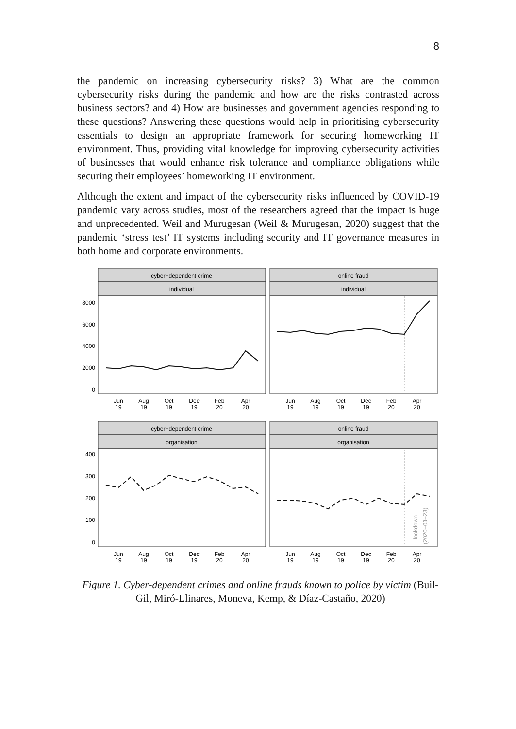8
the pandemic on increasing cybersecurity risks? 3) What are the common cybersecurity risks during the pandemic and how are the risks contrasted across business sectors? and 4) How are businesses and government agencies responding to these questions? Answering these questions would help in prioritising cybersecurity essentials to design an appropriate framework for securing homeworking IT environment. Thus, providing vital knowledge for improving cybersecurity activities of businesses that would enhance risk tolerance and compliance obligations while securing their employees’ homeworking IT environment.
Although the extent and impact of the cybersecurity risks influenced by COVID-19 pandemic vary across studies, most of the researchers agreed that the impact is huge and unprecedented. Weil and Murugesan (Weil & Murugesan, 2020) suggest that the pandemic ‘stress test’ IT systems including security and IT governance measures in both home and corporate environments.
cyber−dependent crime
individual
online fraud
individual
cyber−dependent crime
organisation
online fraud
organisation
8000
6000
4000
2000
0
400
300
200
100
0
lockdown
(2020−03−23)
Jun
19
Aug
19
Oct
19
Dec
19
Feb
20
Apr
20
Jun
19
Aug
19
Oct
19
Dec
19
Feb
20
Apr
20
Jun
19
Aug
19
Oct
19
Dec
19
Feb
20
Apr
20
Jun
19
Aug
19
Oct
19
Dec
19
Feb
20
Apr
20
Figure 1. Cyber-dependent crimes and online frauds known to police by victim (Buil-Gil, Miró-Llinares, Moneva, Kemp, & Díaz-Castaño, 2020)